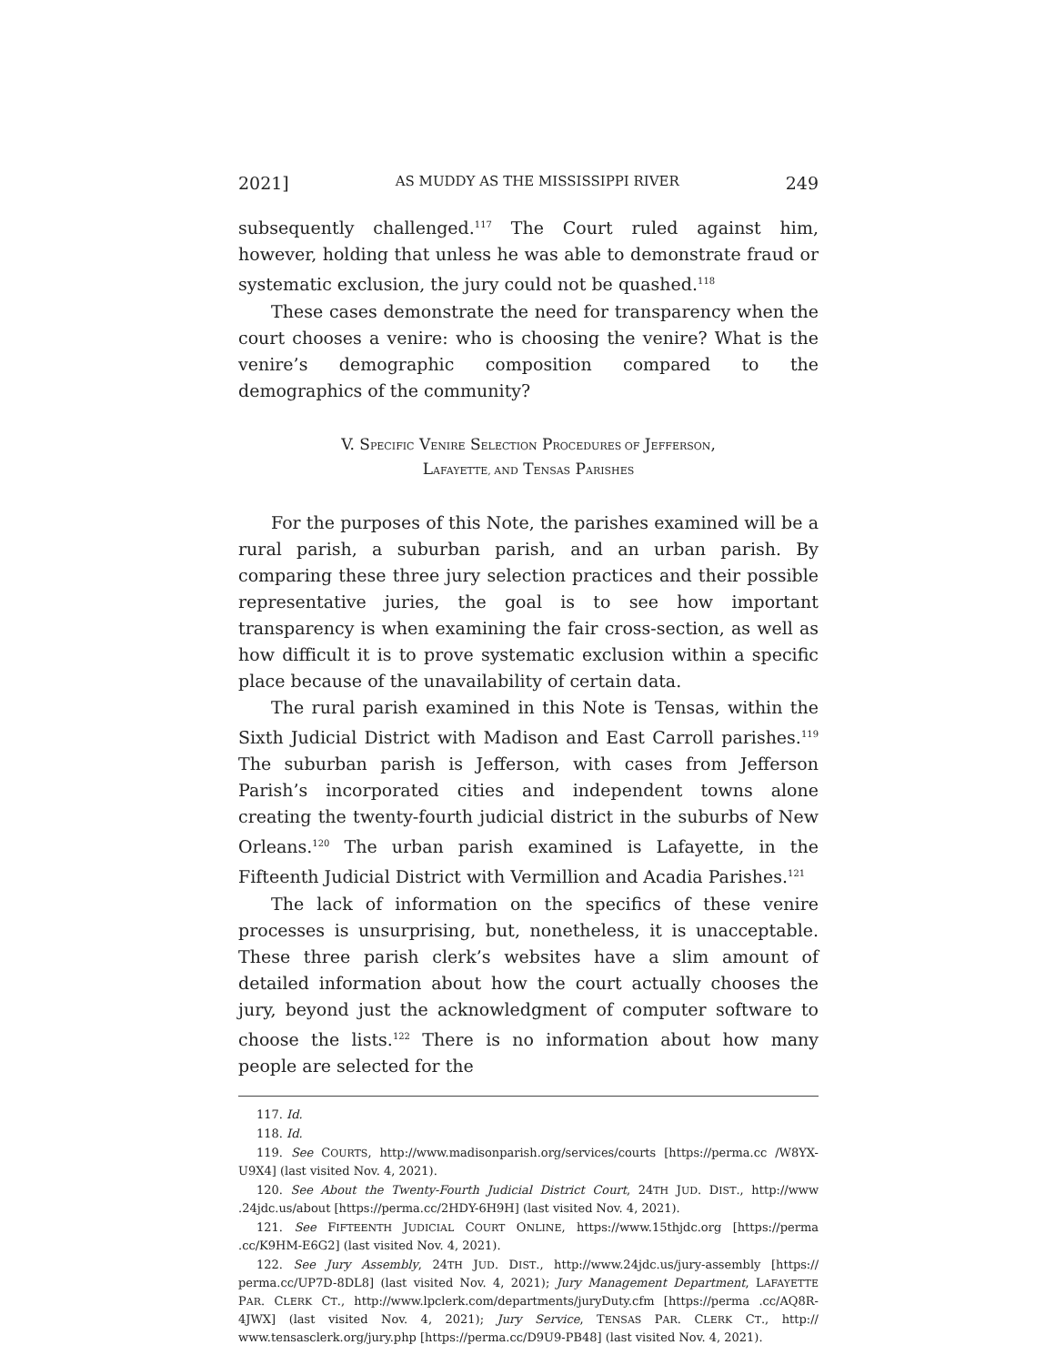2021] AS MUDDY AS THE MISSISSIPPI RIVER 249
subsequently challenged.<sup>117</sup> The Court ruled against him, however, holding that unless he was able to demonstrate fraud or systematic exclusion, the jury could not be quashed.<sup>118</sup>
These cases demonstrate the need for transparency when the court chooses a venire: who is choosing the venire? What is the venire’s demographic composition compared to the demographics of the community?
V. SPECIFIC VENIRE SELECTION PROCEDURES OF JEFFERSON,
LAFAYETTE, AND TENSAS PARISHES
For the purposes of this Note, the parishes examined will be a rural parish, a suburban parish, and an urban parish. By comparing these three jury selection practices and their possible representative juries, the goal is to see how important transparency is when examining the fair cross-section, as well as how difficult it is to prove systematic exclusion within a specific place because of the unavailability of certain data.
The rural parish examined in this Note is Tensas, within the Sixth Judicial District with Madison and East Carroll parishes.<sup>119</sup> The suburban parish is Jefferson, with cases from Jefferson Parish’s incorporated cities and independent towns alone creating the twenty-fourth judicial district in the suburbs of New Orleans.<sup>120</sup> The urban parish examined is Lafayette, in the Fifteenth Judicial District with Vermillion and Acadia Parishes.<sup>121</sup>
The lack of information on the specifics of these venire processes is unsurprising, but, nonetheless, it is unacceptable. These three parish clerk’s websites have a slim amount of detailed information about how the court actually chooses the jury, beyond just the acknowledgment of computer software to choose the lists.<sup>122</sup> There is no information about how many people are selected for the
117. Id.
118. Id.
119. See COURTS, http://www.madisonparish.org/services/courts [https://perma.cc /W8YX-U9X4] (last visited Nov. 4, 2021).
120. See About the Twenty-Fourth Judicial District Court, 24TH JUD. DIST., http://www .24jdc.us/about [https://perma.cc/2HDY-6H9H] (last visited Nov. 4, 2021).
121. See FIFTEENTH JUDICIAL COURT ONLINE, https://www.15thjdc.org [https://perma .cc/K9HM-E6G2] (last visited Nov. 4, 2021).
122. See Jury Assembly, 24TH JUD. DIST., http://www.24jdc.us/jury-assembly [https:// perma.cc/UP7D-8DL8] (last visited Nov. 4, 2021); Jury Management Department, LAFAYETTE PAR. CLERK CT., http://www.lpclerk.com/departments/juryDuty.cfm [https://perma .cc/AQ8R-4JWX] (last visited Nov. 4, 2021); Jury Service, TENSAS PAR. CLERK CT., http:// www.tensasclerk.org/jury.php [https://perma.cc/D9U9-PB48] (last visited Nov. 4, 2021).